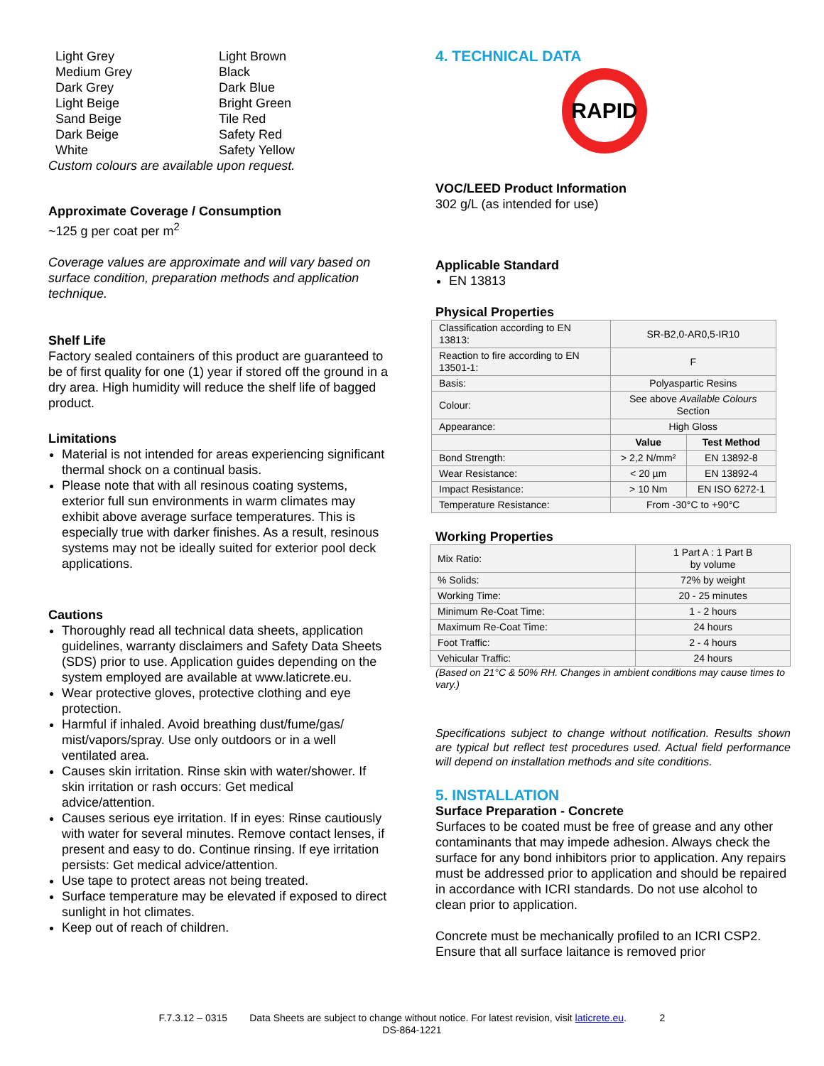| Light Grey Medium Grey Dark Grey Light Beige Sand Beige Dark Beige White | Light Brown Black Dark Blue Bright Green Tile Red Safety Red Safety Yellow |
Custom colours are available upon request.
Approximate Coverage / Consumption
~125 g per coat per m<sup>2</sup>
Coverage values are approximate and will vary based on surface condition, preparation methods and application technique.
Shelf Life
Factory sealed containers of this product are guaranteed to be of first quality for one (1) year if stored off the ground in a dry area. High humidity will reduce the shelf life of bagged product.
Limitations
Material is not intended for areas experiencing significant thermal shock on a continual basis.
Please note that with all resinous coating systems, exterior full sun environments in warm climates may exhibit above average surface temperatures. This is especially true with darker finishes. As a result, resinous systems may not be ideally suited for exterior pool deck applications.
Cautions
Thoroughly read all technical data sheets, application guidelines, warranty disclaimers and Safety Data Sheets (SDS) prior to use. Application guides depending on the system employed are available at www.laticrete.eu.
Wear protective gloves, protective clothing and eye protection.
Harmful if inhaled. Avoid breathing dust/fume/gas/ mist/vapors/spray. Use only outdoors or in a well ventilated area.
Causes skin irritation. Rinse skin with water/shower. If skin irritation or rash occurs: Get medical advice/attention.
Causes serious eye irritation. If in eyes: Rinse cautiously with water for several minutes. Remove contact lenses, if present and easy to do. Continue rinsing. If eye irritation persists: Get medical advice/attention.
Use tape to protect areas not being treated.
Surface temperature may be elevated if exposed to direct sunlight in hot climates.
Keep out of reach of children.
4. TECHNICAL DATA
RAPID
VOC/LEED Product Information
302 g/L (as intended for use)
Applicable Standard
EN 13813
Physical Properties
| Classification according to EN 13813: | SR-B2,0-AR0,5-IR10 | |
| Reaction to fire according to EN 13501-1: | F | |
| Basis: | Polyaspartic Resins | |
| Colour: | See above Available Colours Section | |
| Appearance: | High Gloss | |
| | Value | Test Method |
| Bond Strength: | > 2,2 N/mm² | EN 13892-8 |
| Wear Resistance: | < 20 µm | EN 13892-4 |
| Impact Resistance: | > 10 Nm | EN ISO 6272-1 |
| Temperature Resistance: | From -30°C to +90°C | |
Working Properties
| Mix Ratio: | 1 Part A : 1 Part B by volume |
| % Solids: | 72% by weight |
| Working Time: | 20 - 25 minutes |
| Minimum Re-Coat Time: | 1 - 2 hours |
| Maximum Re-Coat Time: | 24 hours |
| Foot Traffic: | 2 - 4 hours |
| Vehicular Traffic: | 24 hours |
(Based on 21°C & 50% RH. Changes in ambient conditions may cause times to vary.)
Specifications subject to change without notification. Results shown are typical but reflect test procedures used. Actual field performance will depend on installation methods and site conditions.
5. INSTALLATION
Surface Preparation - Concrete
Surfaces to be coated must be free of grease and any other contaminants that may impede adhesion. Always check the surface for any bond inhibitors prior to application. Any repairs must be addressed prior to application and should be repaired in accordance with ICRI standards. Do not use alcohol to clean prior to application.
Concrete must be mechanically profiled to an ICRI CSP2. Ensure that all surface laitance is removed prior
F.7.3.12 – 0315 Data Sheets are subject to change without notice. For latest revision, visit laticrete.eu. 2
DS-864-1221